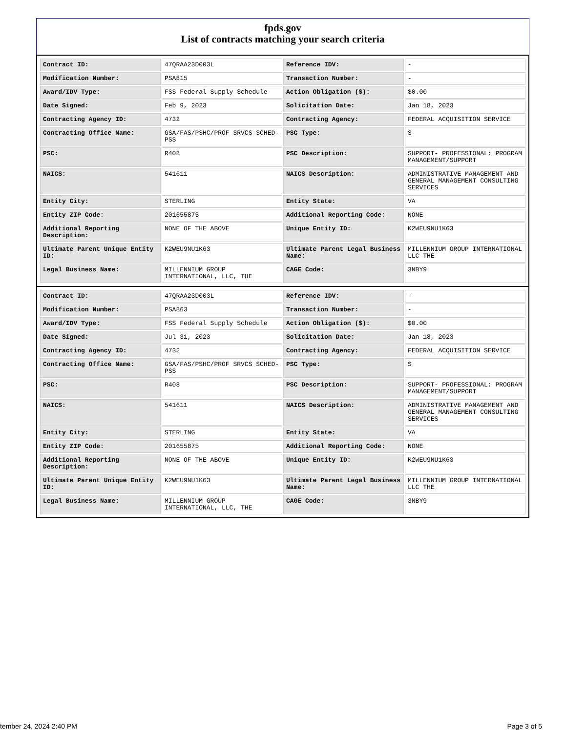fpds.gov
List of contracts matching your search criteria
| Contract ID: | 47QRAA23D003L | Reference IDV: | - |
| Modification Number: | PSA815 | Transaction Number: | - |
| Award/IDV Type: | FSS Federal Supply Schedule | Action Obligation ($): | $0.00 |
| Date Signed: | Feb 9, 2023 | Solicitation Date: | Jan 18, 2023 |
| Contracting Agency ID: | 4732 | Contracting Agency: | FEDERAL ACQUISITION SERVICE |
| Contracting Office Name: | GSA/FAS/PSHC/PROF SRVCS SCHED-PSS | PSC Type: | S |
| PSC: | R408 | PSC Description: | SUPPORT- PROFESSIONAL: PROGRAM MANAGEMENT/SUPPORT |
| NAICS: | 541611 | NAICS Description: | ADMINISTRATIVE MANAGEMENT AND GENERAL MANAGEMENT CONSULTING SERVICES |
| Entity City: | STERLING | Entity State: | VA |
| Entity ZIP Code: | 201655875 | Additional Reporting Code: | NONE |
| Additional Reporting Description: | NONE OF THE ABOVE | Unique Entity ID: | K2WEU9NU1K63 |
| Ultimate Parent Unique Entity ID: | K2WEU9NU1K63 | Ultimate Parent Legal Business Name: | MILLENNIUM GROUP INTERNATIONAL LLC THE |
| Legal Business Name: | MILLENNIUM GROUP INTERNATIONAL, LLC, THE | CAGE Code: | 3NBY9 |
| Contract ID: | 47QRAA23D003L | Reference IDV: | - |
| Modification Number: | PSA863 | Transaction Number: | - |
| Award/IDV Type: | FSS Federal Supply Schedule | Action Obligation ($): | $0.00 |
| Date Signed: | Jul 31, 2023 | Solicitation Date: | Jan 18, 2023 |
| Contracting Agency ID: | 4732 | Contracting Agency: | FEDERAL ACQUISITION SERVICE |
| Contracting Office Name: | GSA/FAS/PSHC/PROF SRVCS SCHED-PSS | PSC Type: | S |
| PSC: | R408 | PSC Description: | SUPPORT- PROFESSIONAL: PROGRAM MANAGEMENT/SUPPORT |
| NAICS: | 541611 | NAICS Description: | ADMINISTRATIVE MANAGEMENT AND GENERAL MANAGEMENT CONSULTING SERVICES |
| Entity City: | STERLING | Entity State: | VA |
| Entity ZIP Code: | 201655875 | Additional Reporting Code: | NONE |
| Additional Reporting Description: | NONE OF THE ABOVE | Unique Entity ID: | K2WEU9NU1K63 |
| Ultimate Parent Unique Entity ID: | K2WEU9NU1K63 | Ultimate Parent Legal Business Name: | MILLENNIUM GROUP INTERNATIONAL LLC THE |
| Legal Business Name: | MILLENNIUM GROUP INTERNATIONAL, LLC, THE | CAGE Code: | 3NBY9 |
tember 24, 2024 2:40 PM Page 3 of 5